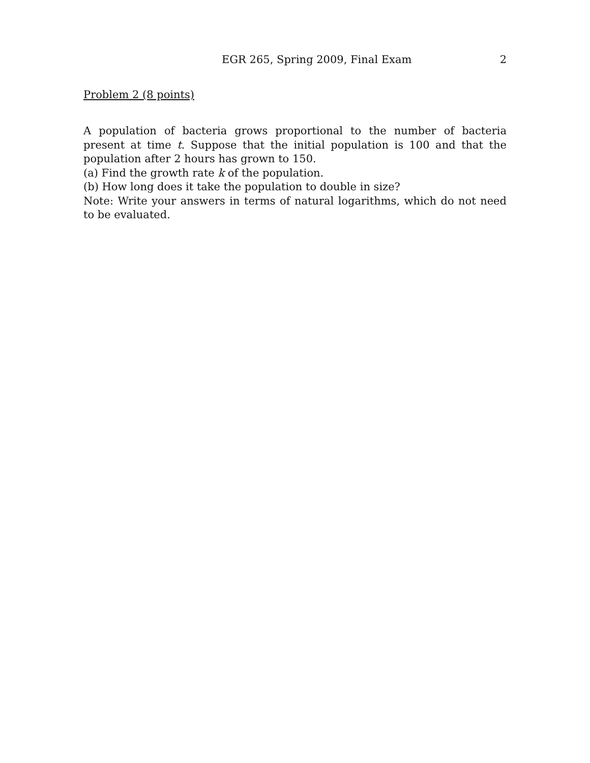EGR 265, Spring 2009, Final Exam 2
Problem 2 (8 points)
A population of bacteria grows proportional to the number of bacteria present at time t. Suppose that the initial population is 100 and that the population after 2 hours has grown to 150.
(a) Find the growth rate k of the population.
(b) How long does it take the population to double in size?
Note: Write your answers in terms of natural logarithms, which do not need to be evaluated.